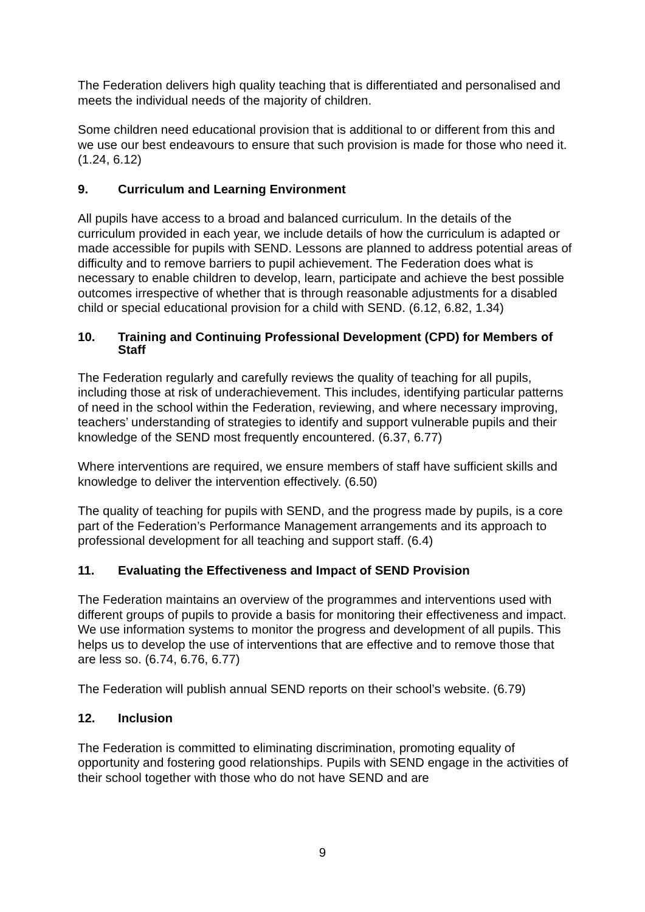The Federation delivers high quality teaching that is differentiated and personalised and meets the individual needs of the majority of children.
Some children need educational provision that is additional to or different from this and we use our best endeavours to ensure that such provision is made for those who need it. (1.24, 6.12)
9. Curriculum and Learning Environment
All pupils have access to a broad and balanced curriculum. In the details of the curriculum provided in each year, we include details of how the curriculum is adapted or made accessible for pupils with SEND. Lessons are planned to address potential areas of difficulty and to remove barriers to pupil achievement. The Federation does what is necessary to enable children to develop, learn, participate and achieve the best possible outcomes irrespective of whether that is through reasonable adjustments for a disabled child or special educational provision for a child with SEND. (6.12, 6.82, 1.34)
10. Training and Continuing Professional Development (CPD) for Members of Staff
The Federation regularly and carefully reviews the quality of teaching for all pupils, including those at risk of underachievement. This includes, identifying particular patterns of need in the school within the Federation, reviewing, and where necessary improving, teachers’ understanding of strategies to identify and support vulnerable pupils and their knowledge of the SEND most frequently encountered. (6.37, 6.77)
Where interventions are required, we ensure members of staff have sufficient skills and knowledge to deliver the intervention effectively. (6.50)
The quality of teaching for pupils with SEND, and the progress made by pupils, is a core part of the Federation’s Performance Management arrangements and its approach to professional development for all teaching and support staff. (6.4)
11. Evaluating the Effectiveness and Impact of SEND Provision
The Federation maintains an overview of the programmes and interventions used with different groups of pupils to provide a basis for monitoring their effectiveness and impact. We use information systems to monitor the progress and development of all pupils. This helps us to develop the use of interventions that are effective and to remove those that are less so. (6.74, 6.76, 6.77)
The Federation will publish annual SEND reports on their school’s website. (6.79)
12. Inclusion
The Federation is committed to eliminating discrimination, promoting equality of opportunity and fostering good relationships. Pupils with SEND engage in the activities of their school together with those who do not have SEND and are
9